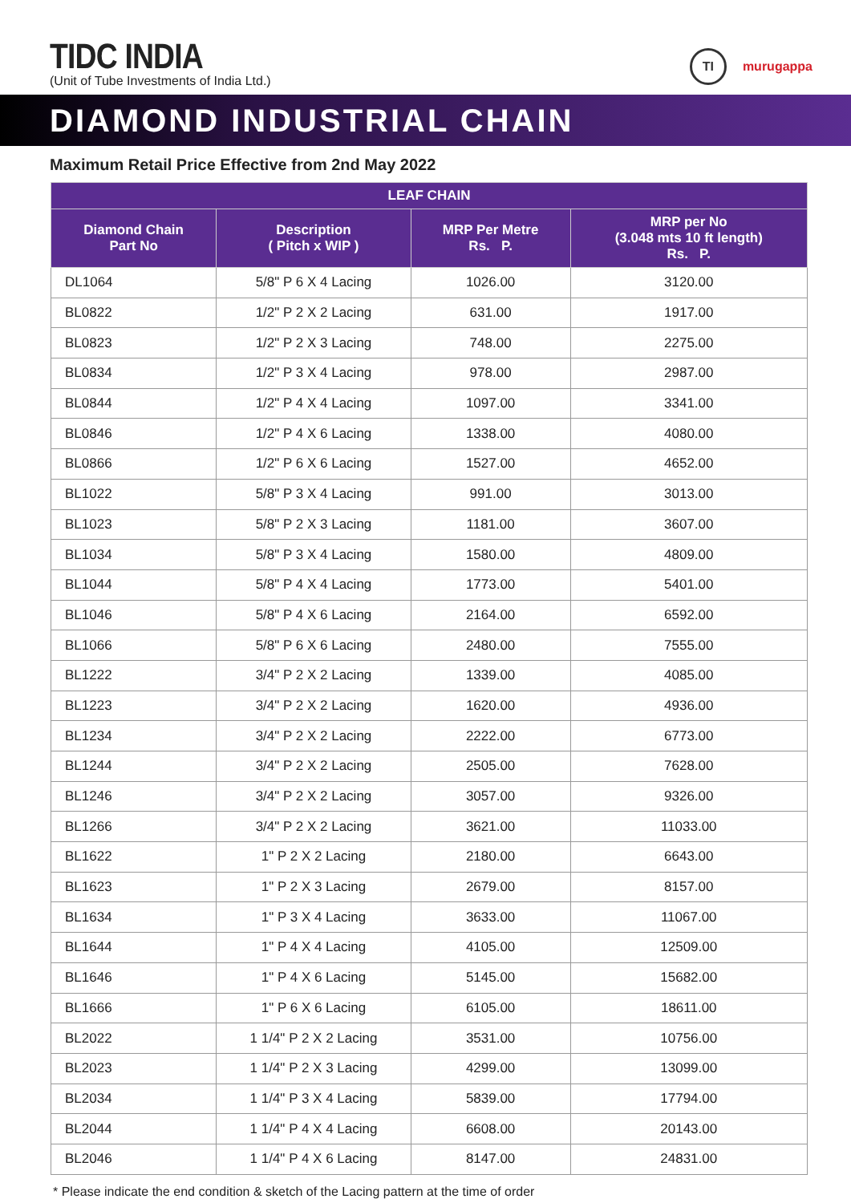TIDC INDIA
(Unit of Tube Investments of India Ltd.)
TI
murugappa
DIAMOND INDUSTRIAL CHAIN
Maximum Retail Price Effective from 2nd May 2022
| LEAF CHAIN | | | |
| --- | --- | --- | --- |
| Diamond Chain Part No | Description ( Pitch x WIP ) | MRP Per Metre Rs. P. | MRP per No (3.048 mts 10 ft length) Rs. P. |
| DL1064 | 5/8" P 6 X 4 Lacing | 1026.00 | 3120.00 |
| BL0822 | 1/2" P 2 X 2 Lacing | 631.00 | 1917.00 |
| BL0823 | 1/2" P 2 X 3 Lacing | 748.00 | 2275.00 |
| BL0834 | 1/2" P 3 X 4 Lacing | 978.00 | 2987.00 |
| BL0844 | 1/2" P 4 X 4 Lacing | 1097.00 | 3341.00 |
| BL0846 | 1/2" P 4 X 6 Lacing | 1338.00 | 4080.00 |
| BL0866 | 1/2" P 6 X 6 Lacing | 1527.00 | 4652.00 |
| BL1022 | 5/8" P 3 X 4 Lacing | 991.00 | 3013.00 |
| BL1023 | 5/8" P 2 X 3 Lacing | 1181.00 | 3607.00 |
| BL1034 | 5/8" P 3 X 4 Lacing | 1580.00 | 4809.00 |
| BL1044 | 5/8" P 4 X 4 Lacing | 1773.00 | 5401.00 |
| BL1046 | 5/8" P 4 X 6 Lacing | 2164.00 | 6592.00 |
| BL1066 | 5/8" P 6 X 6 Lacing | 2480.00 | 7555.00 |
| BL1222 | 3/4" P 2 X 2 Lacing | 1339.00 | 4085.00 |
| BL1223 | 3/4" P 2 X 2 Lacing | 1620.00 | 4936.00 |
| BL1234 | 3/4" P 2 X 2 Lacing | 2222.00 | 6773.00 |
| BL1244 | 3/4" P 2 X 2 Lacing | 2505.00 | 7628.00 |
| BL1246 | 3/4" P 2 X 2 Lacing | 3057.00 | 9326.00 |
| BL1266 | 3/4" P 2 X 2 Lacing | 3621.00 | 11033.00 |
| BL1622 | 1" P 2 X 2 Lacing | 2180.00 | 6643.00 |
| BL1623 | 1" P 2 X 3 Lacing | 2679.00 | 8157.00 |
| BL1634 | 1" P 3 X 4 Lacing | 3633.00 | 11067.00 |
| BL1644 | 1" P 4 X 4 Lacing | 4105.00 | 12509.00 |
| BL1646 | 1" P 4 X 6 Lacing | 5145.00 | 15682.00 |
| BL1666 | 1" P 6 X 6 Lacing | 6105.00 | 18611.00 |
| BL2022 | 1 1/4" P 2 X 2 Lacing | 3531.00 | 10756.00 |
| BL2023 | 1 1/4" P 2 X 3 Lacing | 4299.00 | 13099.00 |
| BL2034 | 1 1/4" P 3 X 4 Lacing | 5839.00 | 17794.00 |
| BL2044 | 1 1/4" P 4 X 4 Lacing | 6608.00 | 20143.00 |
| BL2046 | 1 1/4" P 4 X 6 Lacing | 8147.00 | 24831.00 |
* Please indicate the end condition & sketch of the Lacing pattern at the time of order